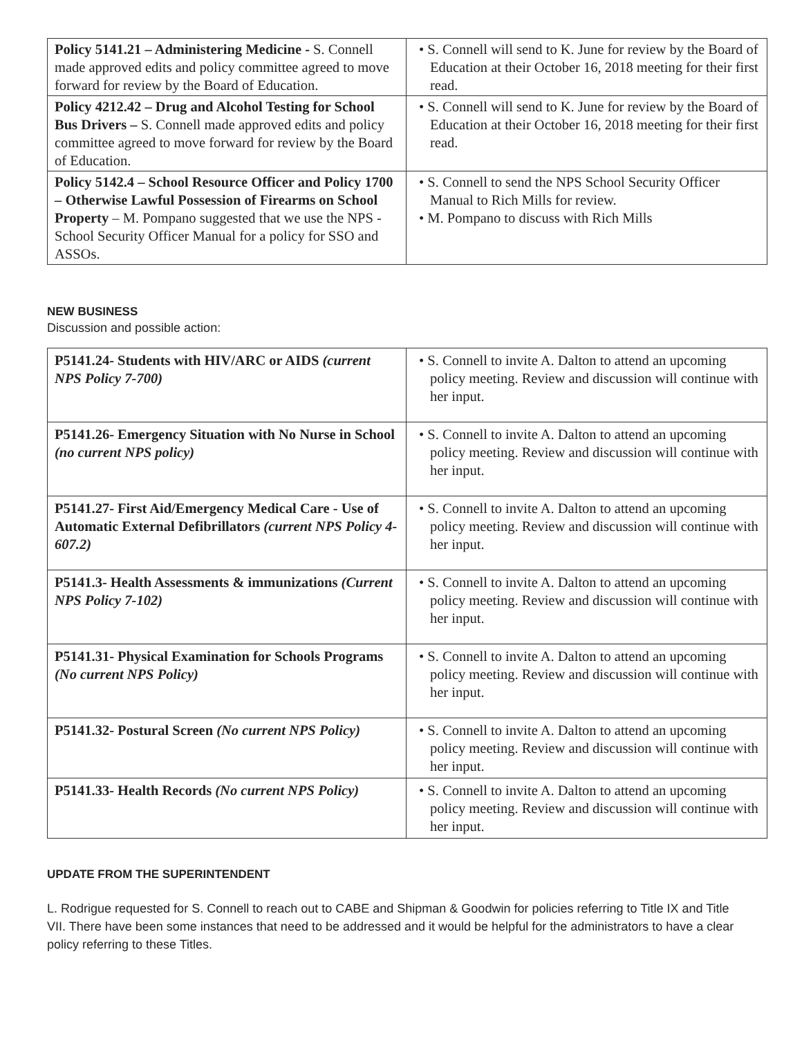| Policy 5141.21 – Administering Medicine - S. Connell made approved edits and policy committee agreed to move forward for review by the Board of Education. | • S. Connell will send to K. June for review by the Board of Education at their October 16, 2018 meeting for their first read. |
| Policy 4212.42 – Drug and Alcohol Testing for School Bus Drivers – S. Connell made approved edits and policy committee agreed to move forward for review by the Board of Education. | • S. Connell will send to K. June for review by the Board of Education at their October 16, 2018 meeting for their first read. |
| Policy 5142.4 – School Resource Officer and Policy 1700 – Otherwise Lawful Possession of Firearms on School Property – M. Pompano suggested that we use the NPS - School Security Officer Manual for a policy for SSO and ASSOs. | • S. Connell to send the NPS School Security Officer Manual to Rich Mills for review. • M. Pompano to discuss with Rich Mills |
NEW BUSINESS
Discussion and possible action:
| P5141.24- Students with HIV/ARC or AIDS (current NPS Policy 7-700) | • S. Connell to invite A. Dalton to attend an upcoming policy meeting. Review and discussion will continue with her input. |
| P5141.26- Emergency Situation with No Nurse in School (no current NPS policy) | • S. Connell to invite A. Dalton to attend an upcoming policy meeting. Review and discussion will continue with her input. |
| P5141.27- First Aid/Emergency Medical Care - Use of Automatic External Defibrillators (current NPS Policy 4-607.2) | • S. Connell to invite A. Dalton to attend an upcoming policy meeting. Review and discussion will continue with her input. |
| P5141.3- Health Assessments & immunizations (Current NPS Policy 7-102) | • S. Connell to invite A. Dalton to attend an upcoming policy meeting. Review and discussion will continue with her input. |
| P5141.31- Physical Examination for Schools Programs (No current NPS Policy) | • S. Connell to invite A. Dalton to attend an upcoming policy meeting. Review and discussion will continue with her input. |
| P5141.32- Postural Screen (No current NPS Policy) | • S. Connell to invite A. Dalton to attend an upcoming policy meeting. Review and discussion will continue with her input. |
| P5141.33- Health Records (No current NPS Policy) | • S. Connell to invite A. Dalton to attend an upcoming policy meeting. Review and discussion will continue with her input. |
UPDATE FROM THE SUPERINTENDENT
L. Rodrigue requested for S. Connell to reach out to CABE and Shipman & Goodwin for policies referring to Title IX and Title VII. There have been some instances that need to be addressed and it would be helpful for the administrators to have a clear policy referring to these Titles.